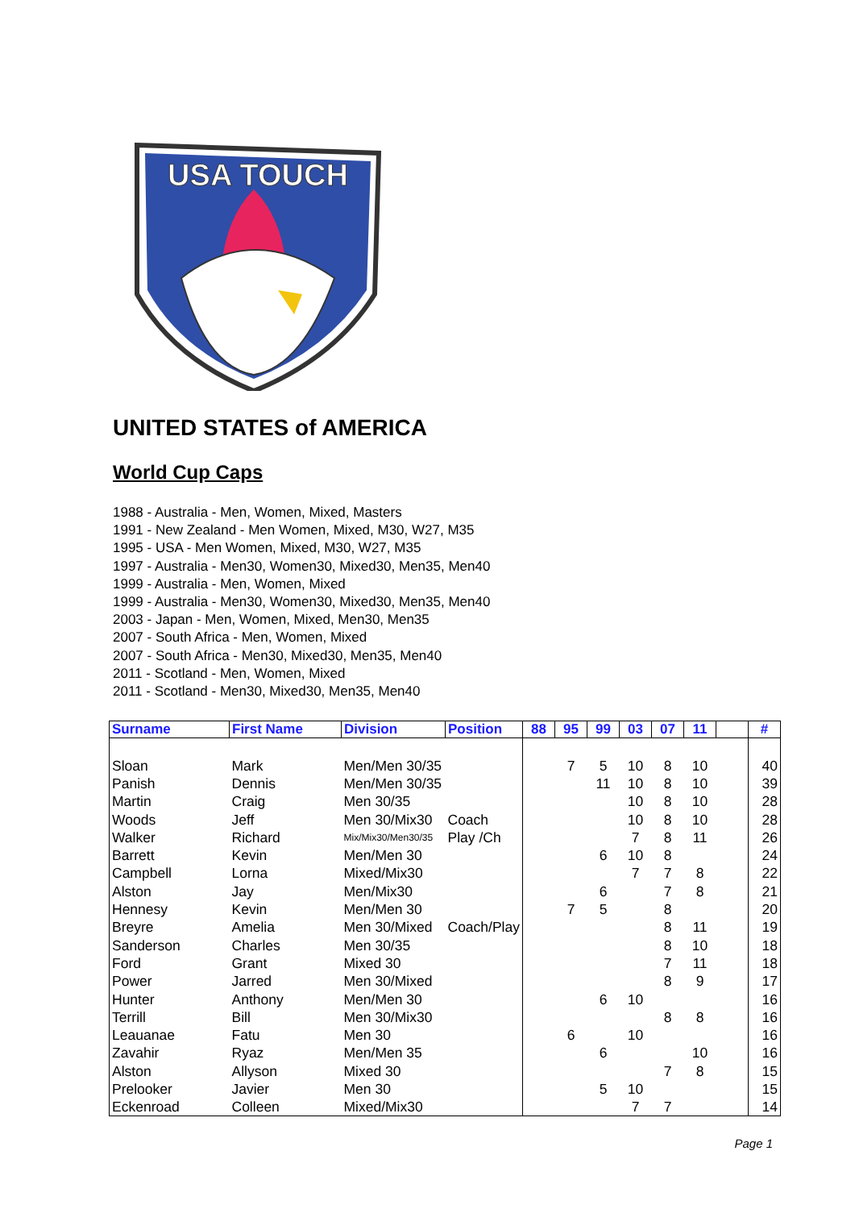USA TOUCH
UNITED STATES of AMERICA
World Cup Caps
1988 - Australia - Men, Women, Mixed, Masters
1991 - New Zealand - Men Women, Mixed, M30, W27, M35
1995 - USA - Men Women, Mixed, M30, W27, M35
1997 - Australia - Men30, Women30, Mixed30, Men35, Men40
1999 - Australia - Men, Women, Mixed
1999 - Australia - Men30, Women30, Mixed30, Men35, Men40
2003 - Japan - Men, Women, Mixed, Men30, Men35
2007 - South Africa - Men, Women, Mixed
2007 - South Africa - Men30, Mixed30, Men35, Men40
2011 - Scotland - Men, Women, Mixed
2011 - Scotland - Men30, Mixed30, Men35, Men40
| Surname | First Name | Division | Position | 88 | 95 | 99 | 03 | 07 | 11 | | # |
| --- | --- | --- | --- | --- | --- | --- | --- | --- | --- | --- | --- |
| Sloan | Mark | Men/Men 30/35 | | | 7 | 5 | 10 | 8 | 10 | | 40 |
| Panish | Dennis | Men/Men 30/35 | | | | 11 | 10 | 8 | 10 | | 39 |
| Martin | Craig | Men 30/35 | | | | | 10 | 8 | 10 | | 28 |
| Woods | Jeff | Men 30/Mix30 | Coach | | | | 10 | 8 | 10 | | 28 |
| Walker | Richard | Mix/Mix30/Men30/35 | Play /Ch | | | | 7 | 8 | 11 | | 26 |
| Barrett | Kevin | Men/Men 30 | | | | 6 | 10 | 8 | | | 24 |
| Campbell | Lorna | Mixed/Mix30 | | | | | 7 | 7 | 8 | | 22 |
| Alston | Jay | Men/Mix30 | | | | 6 | | 7 | 8 | | 21 |
| Hennesy | Kevin | Men/Men 30 | | | 7 | 5 | | 8 | | | 20 |
| Breyre | Amelia | Men 30/Mixed | Coach/Play | | | | | 8 | 11 | | 19 |
| Sanderson | Charles | Men 30/35 | | | | | | 8 | 10 | | 18 |
| Ford | Grant | Mixed 30 | | | | | | 7 | 11 | | 18 |
| Power | Jarred | Men 30/Mixed | | | | | | 8 | 9 | | 17 |
| Hunter | Anthony | Men/Men 30 | | | | 6 | 10 | | | | 16 |
| Terrill | Bill | Men 30/Mix30 | | | | | | 8 | 8 | | 16 |
| Leauanae | Fatu | Men 30 | | | 6 | | 10 | | | | 16 |
| Zavahir | Ryaz | Men/Men 35 | | | | 6 | | | 10 | | 16 |
| Alston | Allyson | Mixed 30 | | | | | | 7 | 8 | | 15 |
| Prelooker | Javier | Men 30 | | | | 5 | 10 | | | | 15 |
| Eckenroad | Colleen | Mixed/Mix30 | | | | | 7 | 7 | | | 14 |
Page 1